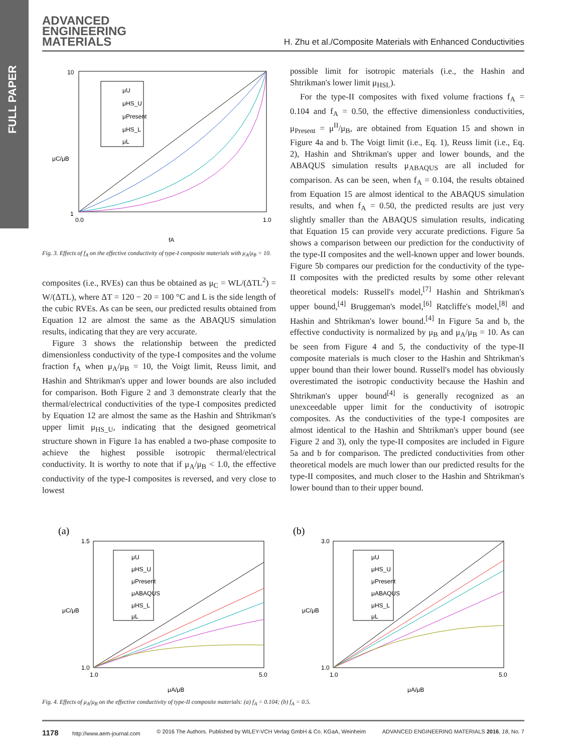FULL PAPER
ADVANCED
ENGINEERING
MATERIALS
H. Zhu et al./Composite Materials with Enhanced Conductivities
10
1
μC/μB
0.0
1.0
fA
μU
μHS_U
μPresent
μHS_L
μL
Fig. 3. Effects of f<sub>A</sub> on the effective conductivity of type-I composite materials with μ<sub>A</sub>/μ<sub>B</sub> = 10.
composites (i.e., RVEs) can thus be obtained as μ<sub>C</sub> = WL/(ΔTL<sup>2</sup>) = W/(ΔTL), where ΔT = 120 − 20 = 100 °C and L is the side length of the cubic RVEs. As can be seen, our predicted results obtained from Equation 12 are almost the same as the ABAQUS simulation results, indicating that they are very accurate.
Figure 3 shows the relationship between the predicted dimensionless conductivity of the type-I composites and the volume fraction f<sub>A</sub> when μ<sub>A</sub>/μ<sub>B</sub> = 10, the Voigt limit, Reuss limit, and Hashin and Shtrikman's upper and lower bounds are also included for comparison. Both Figure 2 and 3 demonstrate clearly that the thermal/electrical conductivities of the type-I composites predicted by Equation 12 are almost the same as the Hashin and Shtrikman's upper limit μ<sub>HS_U</sub>, indicating that the designed geometrical structure shown in Figure 1a has enabled a two-phase composite to achieve the highest possible isotropic thermal/electrical conductivity. It is worthy to note that if μ<sub>A</sub>/μ<sub>B</sub> < 1.0, the effective conductivity of the type-I composites is reversed, and very close to lowest
possible limit for isotropic materials (i.e., the Hashin and Shtrikman's lower limit μ<sub>HSL</sub>).
For the type-II composites with fixed volume fractions f<sub>A</sub> = 0.104 and f<sub>A</sub> = 0.50, the effective dimensionless conductivities, μ<sub>Present</sub> = μ<sup>II</sup>/μ<sub>B</sub>, are obtained from Equation 15 and shown in Figure 4a and b. The Voigt limit (i.e., Eq. 1), Reuss limit (i.e., Eq. 2), Hashin and Shtrikman's upper and lower bounds, and the ABAQUS simulation results μ<sub>ABAQUS</sub> are all included for comparison. As can be seen, when f<sub>A</sub> = 0.104, the results obtained from Equation 15 are almost identical to the ABAQUS simulation results, and when f<sub>A</sub> = 0.50, the predicted results are just very slightly smaller than the ABAQUS simulation results, indicating that Equation 15 can provide very accurate predictions. Figure 5a shows a comparison between our prediction for the conductivity of the type-II composites and the well-known upper and lower bounds. Figure 5b compares our prediction for the conductivity of the type-II composites with the predicted results by some other relevant theoretical models: Russell's model,<sup>[7]</sup> Hashin and Shtrikman's upper bound,<sup>[4]</sup> Bruggeman's model,<sup>[6]</sup> Ratcliffe's model,<sup>[8]</sup> and Hashin and Shtrikman's lower bound.<sup>[4]</sup> In Figure 5a and b, the effective conductivity is normalized by μ<sub>B</sub> and μ<sub>A</sub>/μ<sub>B</sub> = 10. As can be seen from Figure 4 and 5, the conductivity of the type-II composite materials is much closer to the Hashin and Shtrikman's upper bound than their lower bound. Russell's model has obviously overestimated the isotropic conductivity because the Hashin and Shtrikman's upper bound<sup>[4]</sup> is generally recognized as an unexceedable upper limit for the conductivity of isotropic composites. As the conductivities of the type-I composites are almost identical to the Hashin and Shtrikman's upper bound (see Figure 2 and 3), only the type-II composites are included in Figure 5a and b for comparison. The predicted conductivities from other theoretical models are much lower than our predicted results for the type-II composites, and much closer to the Hashin and Shtrikman's lower bound than to their upper bound.
(a)
1.5
1.0
μC/μB
1.0
5.0
μA/μB
μU
μHS_U
μPresent
μABAQUS
μHS_L
μL
(b)
3.0
1.0
μC/μB
1.0
5.0
μA/μB
μU
μHS_U
μPresent
μABAQUS
μHS_L
μL
Fig. 4. Effects of μ<sub>A</sub>/μ<sub>B</sub> on the effective conductivity of type-II composite materials: (a) f<sub>A</sub> = 0.104; (b) f<sub>A</sub> = 0.5.
1178 http://www.aem-journal.com © 2016 The Authors. Published by WILEY-VCH Verlag GmbH & Co. KGaA, Weinheim ADVANCED ENGINEERING MATERIALS 2016, 18, No. 7